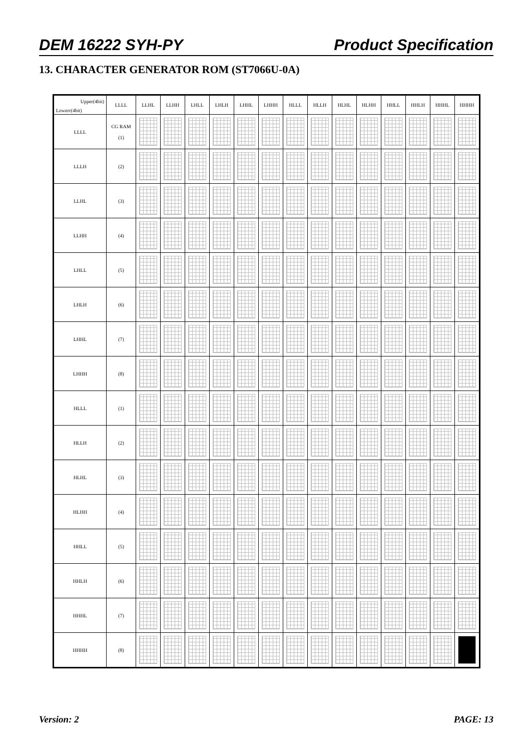DEM 16222 SYH-PY Product Specification
13. CHARACTER GENERATOR ROM (ST7066U-0A)
| Upper(4bit) Lowerr(4bit) | LLLL | LLHL | LLHH | LHLL | LHLH | LHHL | LHHH | HLLL | HLLH | HLHL | HLHH | HHLL | HHLH | HHHL | HHHH |
| --- | --- | --- | --- | --- | --- | --- | --- | --- | --- | --- | --- | --- | --- | --- | --- |
| LLLL | CG RAM (1) | | | | | | | | | | | | | | |
| LLLH | (2) | | | | | | | | | | | | | | |
| LLHL | (3) | | | | | | | | | | | | | | |
| LLHH | (4) | | | | | | | | | | | | | | |
| LHLL | (5) | | | | | | | | | | | | | | |
| LHLH | (6) | | | | | | | | | | | | | | |
| LHHL | (7) | | | | | | | | | | | | | | |
| LHHH | (8) | | | | | | | | | | | | | | |
| HLLL | (1) | | | | | | | | | | | | | | |
| HLLH | (2) | | | | | | | | | | | | | | |
| HLHL | (3) | | | | | | | | | | | | | | |
| HLHH | (4) | | | | | | | | | | | | | | |
| HHLL | (5) | | | | | | | | | | | | | | |
| HHLH | (6) | | | | | | | | | | | | | | |
| HHHL | (7) | | | | | | | | | | | | | | |
| HHHH | (8) | | | | | | | | | | | | | | |
Version: 2 PAGE: 13